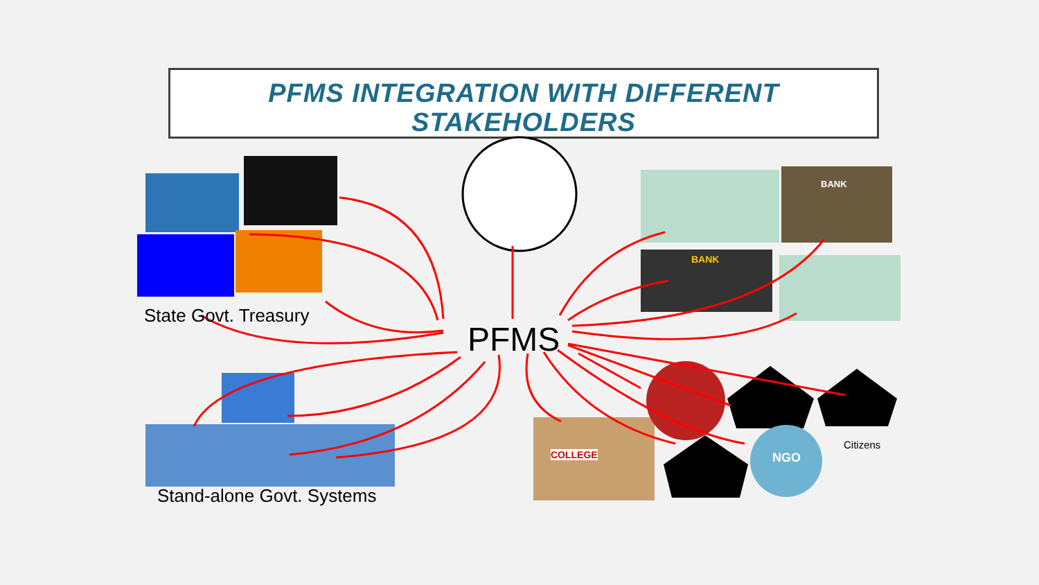PFMS INTEGRATION WITH DIFFERENT
STAKEHOLDERS
NGO
COLLEGE
BANK
BANK
PFMS
State Govt. Treasury
Stand-alone Govt. Systems
Citizens